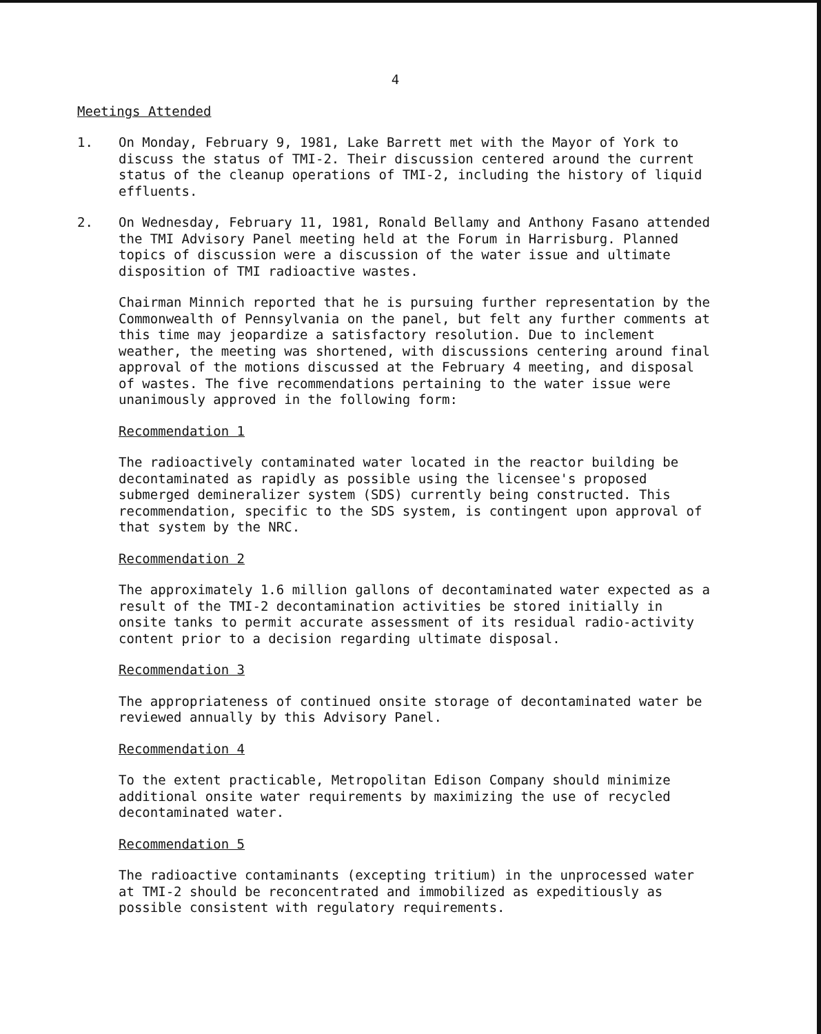4
Meetings Attended
1. On Monday, February 9, 1981, Lake Barrett met with the Mayor of York to discuss the status of TMI-2. Their discussion centered around the current status of the cleanup operations of TMI-2, including the history of liquid effluents.
2. On Wednesday, February 11, 1981, Ronald Bellamy and Anthony Fasano attended the TMI Advisory Panel meeting held at the Forum in Harrisburg. Planned topics of discussion were a discussion of the water issue and ultimate disposition of TMI radioactive wastes.
Chairman Minnich reported that he is pursuing further representation by the Commonwealth of Pennsylvania on the panel, but felt any further comments at this time may jeopardize a satisfactory resolution. Due to inclement weather, the meeting was shortened, with discussions centering around final approval of the motions discussed at the February 4 meeting, and disposal of wastes. The five recommendations pertaining to the water issue were unanimously approved in the following form:
Recommendation 1
The radioactively contaminated water located in the reactor building be decontaminated as rapidly as possible using the licensee's proposed submerged demineralizer system (SDS) currently being constructed. This recommendation, specific to the SDS system, is contingent upon approval of that system by the NRC.
Recommendation 2
The approximately 1.6 million gallons of decontaminated water expected as a result of the TMI-2 decontamination activities be stored initially in onsite tanks to permit accurate assessment of its residual radio-activity content prior to a decision regarding ultimate disposal.
Recommendation 3
The appropriateness of continued onsite storage of decontaminated water be reviewed annually by this Advisory Panel.
Recommendation 4
To the extent practicable, Metropolitan Edison Company should minimize additional onsite water requirements by maximizing the use of recycled decontaminated water.
Recommendation 5
The radioactive contaminants (excepting tritium) in the unprocessed water at TMI-2 should be reconcentrated and immobilized as expeditiously as possible consistent with regulatory requirements.